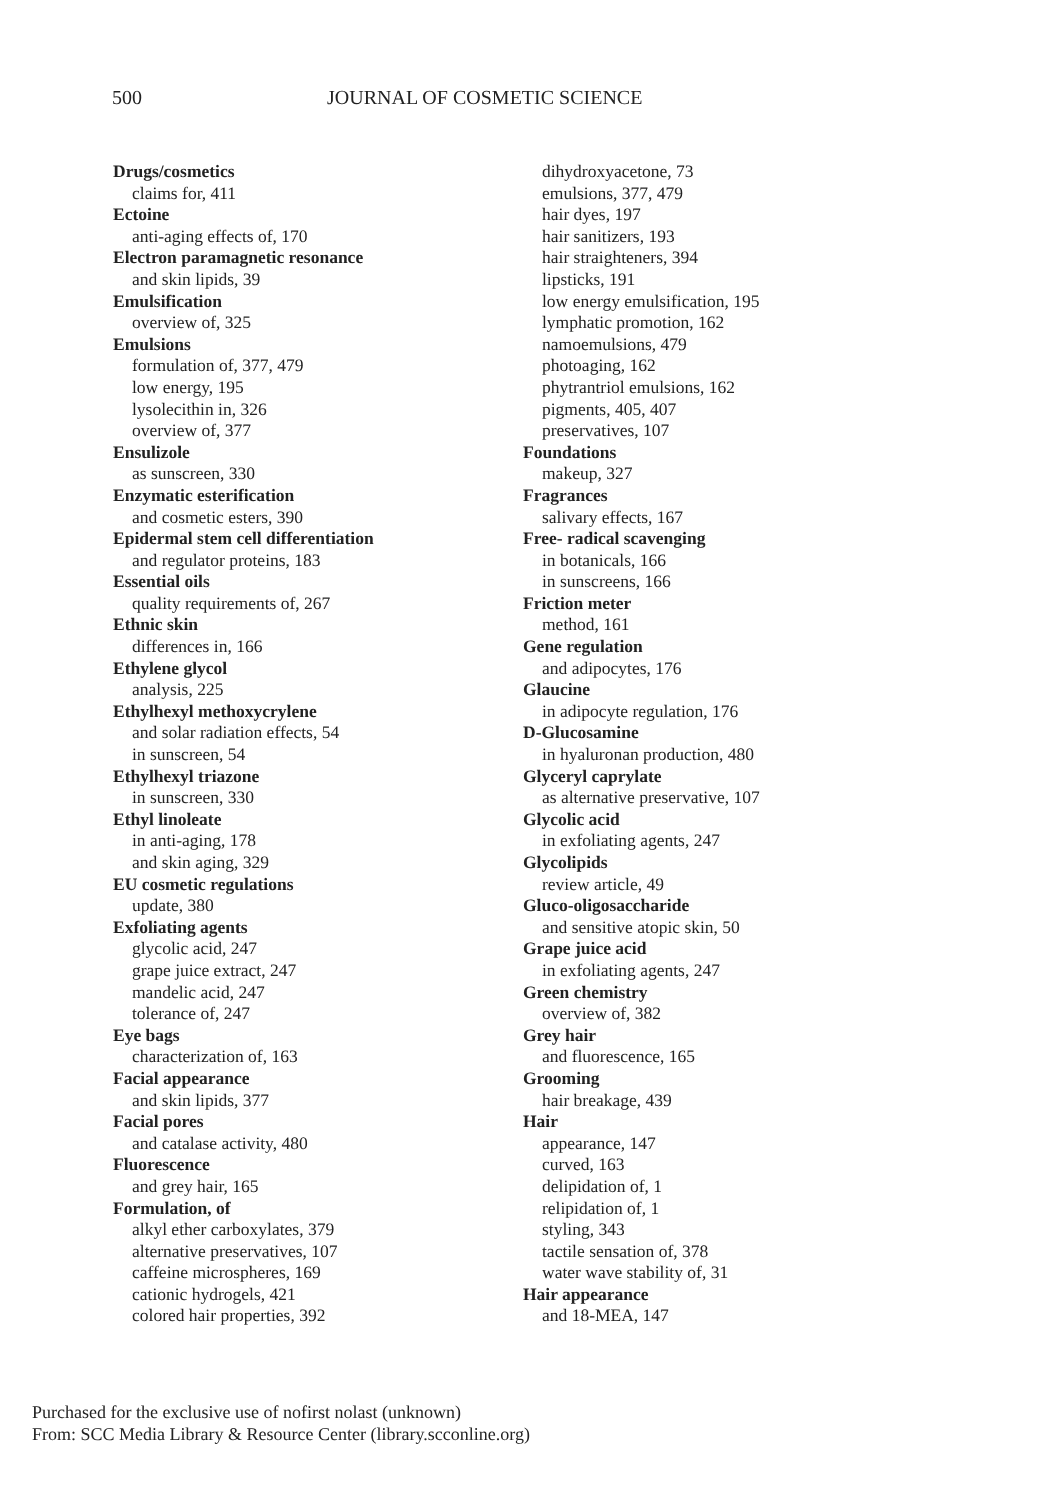500 JOURNAL OF COSMETIC SCIENCE
Drugs/cosmetics
claims for, 411
Ectoine
anti-aging effects of, 170
Electron paramagnetic resonance
and skin lipids, 39
Emulsification
overview of, 325
Emulsions
formulation of, 377, 479
low energy, 195
lysolecithin in, 326
overview of, 377
Ensulizole
as sunscreen, 330
Enzymatic esterification
and cosmetic esters, 390
Epidermal stem cell differentiation
and regulator proteins, 183
Essential oils
quality requirements of, 267
Ethnic skin
differences in, 166
Ethylene glycol
analysis, 225
Ethylhexyl methoxycrylene
and solar radiation effects, 54
in sunscreen, 54
Ethylhexyl triazone
in sunscreen, 330
Ethyl linoleate
in anti-aging, 178
and skin aging, 329
EU cosmetic regulations
update, 380
Exfoliating agents
glycolic acid, 247
grape juice extract, 247
mandelic acid, 247
tolerance of, 247
Eye bags
characterization of, 163
Facial appearance
and skin lipids, 377
Facial pores
and catalase activity, 480
Fluorescence
and grey hair, 165
Formulation, of
alkyl ether carboxylates, 379
alternative preservatives, 107
caffeine microspheres, 169
cationic hydrogels, 421
colored hair properties, 392
dihydroxyacetone, 73
emulsions, 377, 479
hair dyes, 197
hair sanitizers, 193
hair straighteners, 394
lipsticks, 191
low energy emulsification, 195
lymphatic promotion, 162
namoemulsions, 479
photoaging, 162
phytrantriol emulsions, 162
pigments, 405, 407
preservatives, 107
Foundations
makeup, 327
Fragrances
salivary effects, 167
Free- radical scavenging
in botanicals, 166
in sunscreens, 166
Friction meter
method, 161
Gene regulation
and adipocytes, 176
Glaucine
in adipocyte regulation, 176
D-Glucosamine
in hyaluronan production, 480
Glyceryl caprylate
as alternative preservative, 107
Glycolic acid
in exfoliating agents, 247
Glycolipids
review article, 49
Gluco-oligosaccharide
and sensitive atopic skin, 50
Grape juice acid
in exfoliating agents, 247
Green chemistry
overview of, 382
Grey hair
and fluorescence, 165
Grooming
hair breakage, 439
Hair
appearance, 147
curved, 163
delipidation of, 1
relipidation of, 1
styling, 343
tactile sensation of, 378
water wave stability of, 31
Hair appearance
and 18-MEA, 147
Purchased for the exclusive use of nofirst nolast (unknown)
From: SCC Media Library & Resource Center (library.scconline.org)